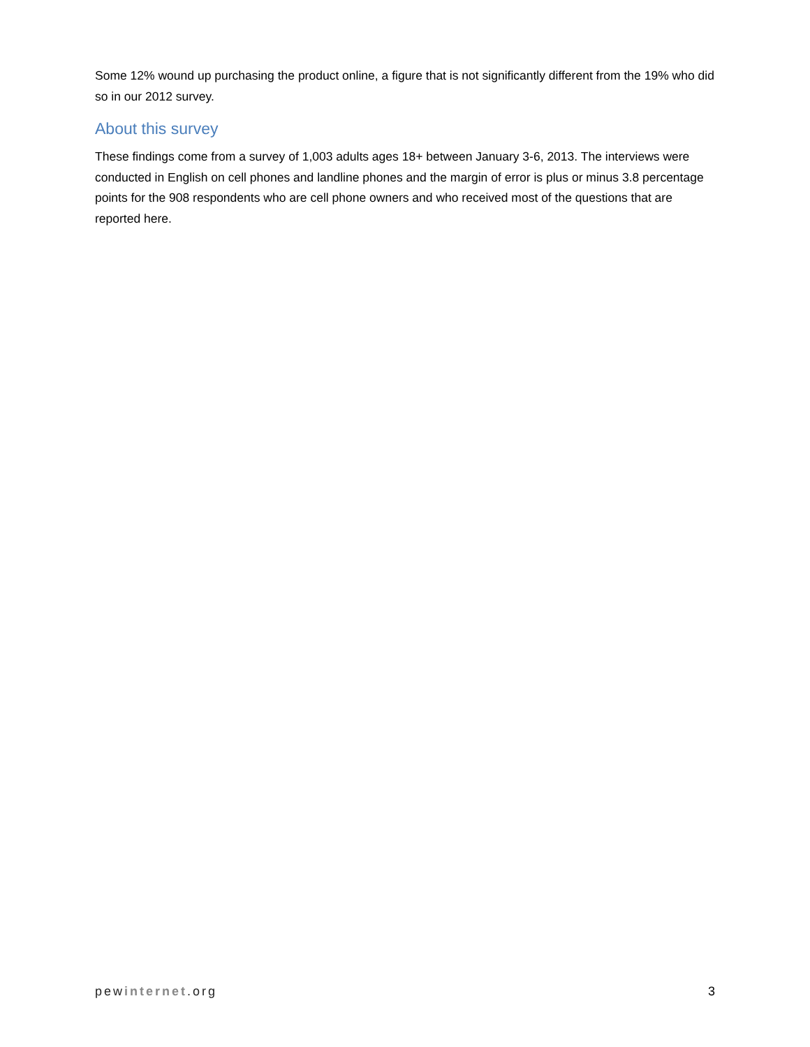Some 12% wound up purchasing the product online, a figure that is not significantly different from the 19% who did so in our 2012 survey.
About this survey
These findings come from a survey of 1,003 adults ages 18+ between January 3-6, 2013. The interviews were conducted in English on cell phones and landline phones and the margin of error is plus or minus 3.8 percentage points for the 908 respondents who are cell phone owners and who received most of the questions that are reported here.
pewinternet.org 3